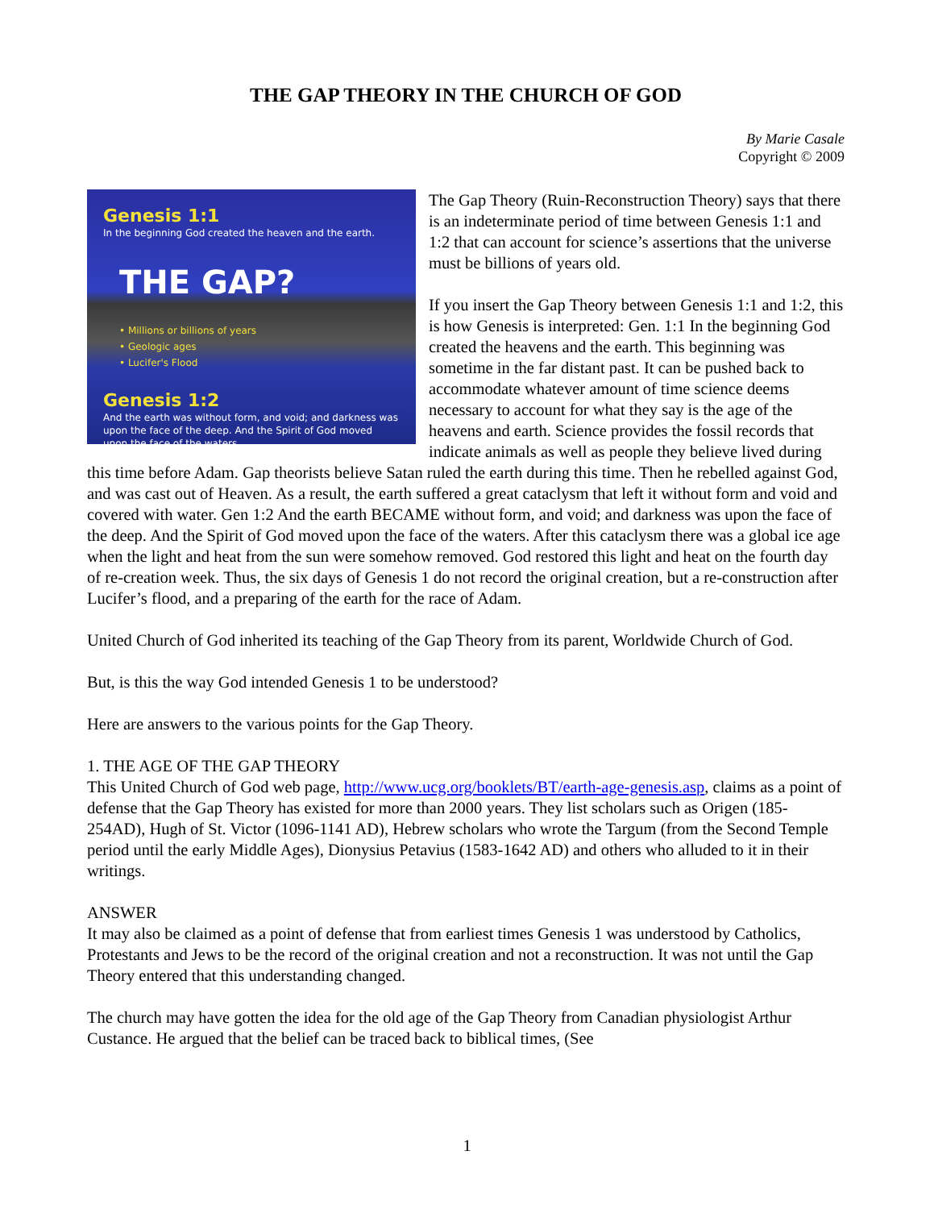THE GAP THEORY IN THE CHURCH OF GOD
By Marie Casale
Copyright © 2009
Genesis 1:1
In the beginning God created the heaven and the earth.
THE GAP? • Millions or billions of years
• Geologic ages
• Lucifer's Flood
Genesis 1:2
And the earth was without form, and void; and darkness was upon the face of the deep. And the Spirit of God moved upon the face of the waters.
The Gap Theory (Ruin-Reconstruction Theory) says that there is an indeterminate period of time between Genesis 1:1 and 1:2 that can account for science’s assertions that the universe must be billions of years old.
If you insert the Gap Theory between Genesis 1:1 and 1:2, this is how Genesis is interpreted: Gen. 1:1 In the beginning God created the heavens and the earth. This beginning was sometime in the far distant past. It can be pushed back to accommodate whatever amount of time science deems necessary to account for what they say is the age of the heavens and earth. Science provides the fossil records that indicate animals as well as people they believe lived during this time before Adam. Gap theorists believe Satan ruled the earth during this time. Then he rebelled against God, and was cast out of Heaven. As a result, the earth suffered a great cataclysm that left it without form and void and covered with water. Gen 1:2 And the earth BECAME without form, and void; and darkness was upon the face of the deep. And the Spirit of God moved upon the face of the waters. After this cataclysm there was a global ice age when the light and heat from the sun were somehow removed. God restored this light and heat on the fourth day of re-creation week. Thus, the six days of Genesis 1 do not record the original creation, but a re-construction after Lucifer’s flood, and a preparing of the earth for the race of Adam.
United Church of God inherited its teaching of the Gap Theory from its parent, Worldwide Church of God.
But, is this the way God intended Genesis 1 to be understood?
Here are answers to the various points for the Gap Theory.
1. THE AGE OF THE GAP THEORY
This United Church of God web page, http://www.ucg.org/booklets/BT/earth-age-genesis.asp, claims as a point of defense that the Gap Theory has existed for more than 2000 years. They list scholars such as Origen (185-254AD), Hugh of St. Victor (1096-1141 AD), Hebrew scholars who wrote the Targum (from the Second Temple period until the early Middle Ages), Dionysius Petavius (1583-1642 AD) and others who alluded to it in their writings.
ANSWER
It may also be claimed as a point of defense that from earliest times Genesis 1 was understood by Catholics, Protestants and Jews to be the record of the original creation and not a reconstruction. It was not until the Gap Theory entered that this understanding changed.
The church may have gotten the idea for the old age of the Gap Theory from Canadian physiologist Arthur Custance. He argued that the belief can be traced back to biblical times, (See
1